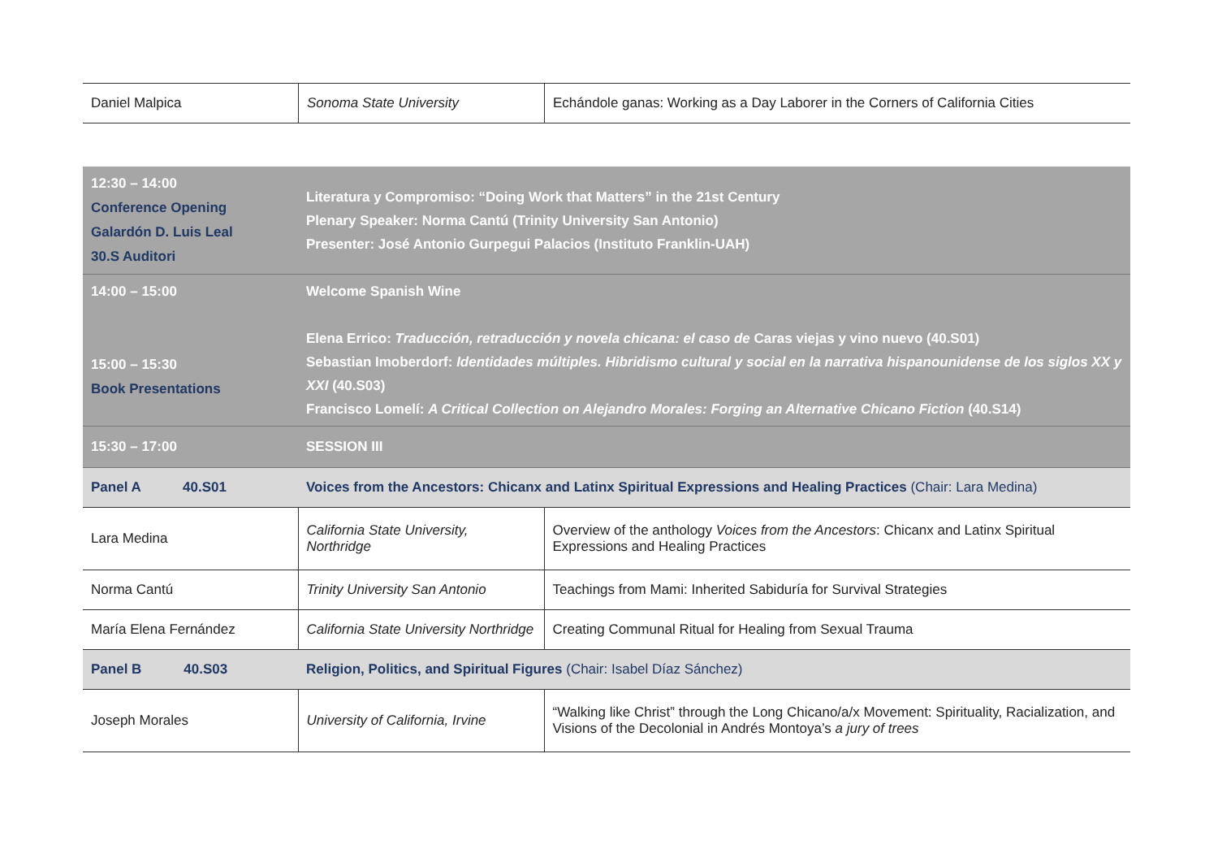| Daniel Malpica | Sonoma State University | Echándole ganas: Working as a Day Laborer in the Corners of California Cities |
| 12:30 – 14:00 Conference Opening Galardón D. Luis Leal 30.S Auditori | Literatura y Compromiso: “Doing Work that Matters” in the 21st Century Plenary Speaker: Norma Cantú (Trinity University San Antonio) Presenter: José Antonio Gurpegui Palacios (Instituto Franklin-UAH) | |
| 14:00 – 15:00 15:00 – 15:30 Book Presentations | Welcome Spanish Wine Elena Errico: Traducción, retraducción y novela chicana: el caso de Caras viejas y vino nuevo (40.S01) Sebastian Imoberdorf: Identidades múltiples. Hibridismo cultural y social en la narrativa hispanounidense de los siglos XX y XXI (40.S03) Francisco Lomelí: A Critical Collection on Alejandro Morales: Forging an Alternative Chicano Fiction (40.S14) | |
| 15:30 – 17:00 | SESSION III | |
| Panel A 40.S01 | Voices from the Ancestors: Chicanx and Latinx Spiritual Expressions and Healing Practices (Chair: Lara Medina) | |
| Lara Medina | California State University, Northridge | Overview of the anthology Voices from the Ancestors : Chicanx and Latinx Spiritual Expressions and Healing Practices |
| Norma Cantú | Trinity University San Antonio | Teachings from Mami: Inherited Sabiduría for Survival Strategies |
| María Elena Fernández | California State University Northridge | Creating Communal Ritual for Healing from Sexual Trauma |
| Panel B 40.S03 | Religion, Politics, and Spiritual Figures (Chair: Isabel Díaz Sánchez) | |
| Joseph Morales | University of California, Irvine | “Walking like Christ” through the Long Chicano/a/x Movement: Spirituality, Racialization, and Visions of the Decolonial in Andrés Montoya’s a jury of trees |